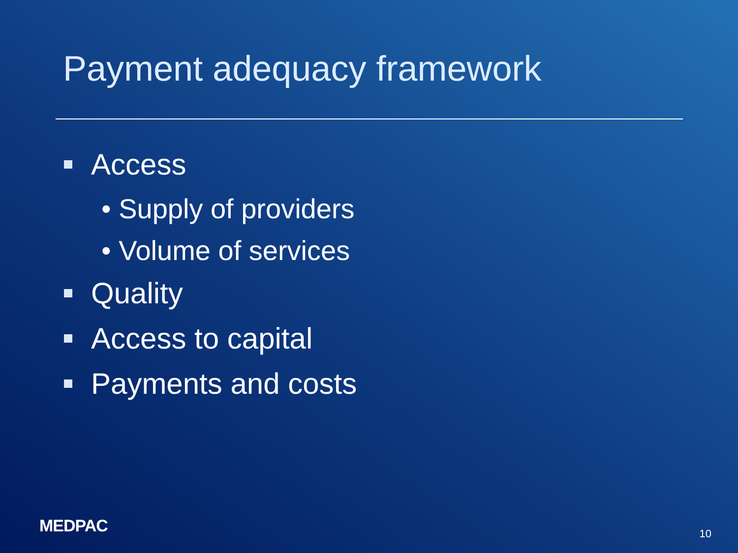Payment adequacy framework
Access
• Supply of providers
• Volume of services
Quality
Access to capital
Payments and costs
MEDPAC 10